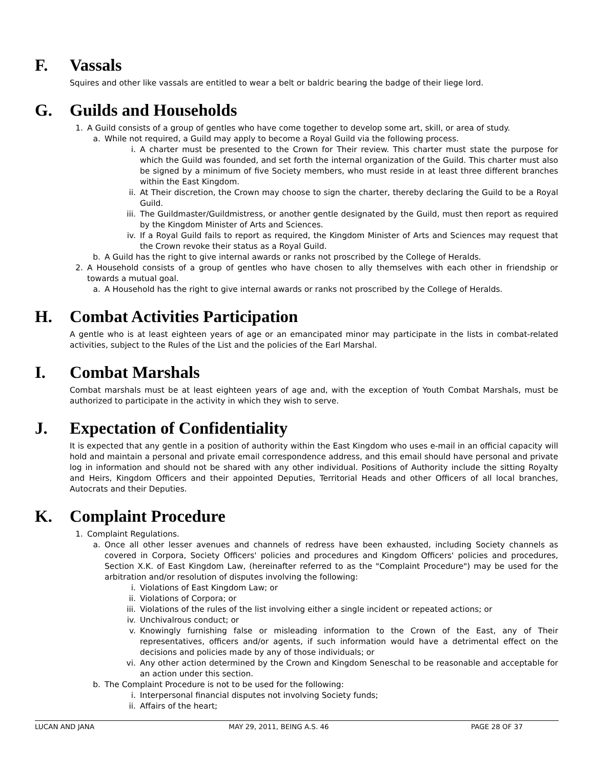F. Vassals
Squires and other like vassals are entitled to wear a belt or baldric bearing the badge of their liege lord.
G. Guilds and Households
1. A Guild consists of a group of gentles who have come together to develop some art, skill, or area of study.
a. While not required, a Guild may apply to become a Royal Guild via the following process.
i. A charter must be presented to the Crown for Their review. This charter must state the purpose for which the Guild was founded, and set forth the internal organization of the Guild. This charter must also be signed by a minimum of five Society members, who must reside in at least three different branches within the East Kingdom.
ii. At Their discretion, the Crown may choose to sign the charter, thereby declaring the Guild to be a Royal Guild.
iii. The Guildmaster/Guildmistress, or another gentle designated by the Guild, must then report as required by the Kingdom Minister of Arts and Sciences.
iv. If a Royal Guild fails to report as required, the Kingdom Minister of Arts and Sciences may request that the Crown revoke their status as a Royal Guild.
b. A Guild has the right to give internal awards or ranks not proscribed by the College of Heralds.
2. A Household consists of a group of gentles who have chosen to ally themselves with each other in friendship or towards a mutual goal.
a. A Household has the right to give internal awards or ranks not proscribed by the College of Heralds.
H. Combat Activities Participation
A gentle who is at least eighteen years of age or an emancipated minor may participate in the lists in combat-related activities, subject to the Rules of the List and the policies of the Earl Marshal.
I. Combat Marshals
Combat marshals must be at least eighteen years of age and, with the exception of Youth Combat Marshals, must be authorized to participate in the activity in which they wish to serve.
J. Expectation of Confidentiality
It is expected that any gentle in a position of authority within the East Kingdom who uses e-mail in an official capacity will hold and maintain a personal and private email correspondence address, and this email should have personal and private log in information and should not be shared with any other individual. Positions of Authority include the sitting Royalty and Heirs, Kingdom Officers and their appointed Deputies, Territorial Heads and other Officers of all local branches, Autocrats and their Deputies.
K. Complaint Procedure
1. Complaint Regulations.
a. Once all other lesser avenues and channels of redress have been exhausted, including Society channels as covered in Corpora, Society Officers' policies and procedures and Kingdom Officers' policies and procedures, Section X.K. of East Kingdom Law, (hereinafter referred to as the "Complaint Procedure") may be used for the arbitration and/or resolution of disputes involving the following:
i. Violations of East Kingdom Law; or
ii. Violations of Corpora; or
iii. Violations of the rules of the list involving either a single incident or repeated actions; or
iv. Unchivalrous conduct; or
v. Knowingly furnishing false or misleading information to the Crown of the East, any of Their representatives, officers and/or agents, if such information would have a detrimental effect on the decisions and policies made by any of those individuals; or
vi. Any other action determined by the Crown and Kingdom Seneschal to be reasonable and acceptable for an action under this section.
b. The Complaint Procedure is not to be used for the following:
i. Interpersonal financial disputes not involving Society funds;
ii. Affairs of the heart;
LUCAN AND JANA MAY 29, 2011, BEING A.S. 46 PAGE 28 OF 37